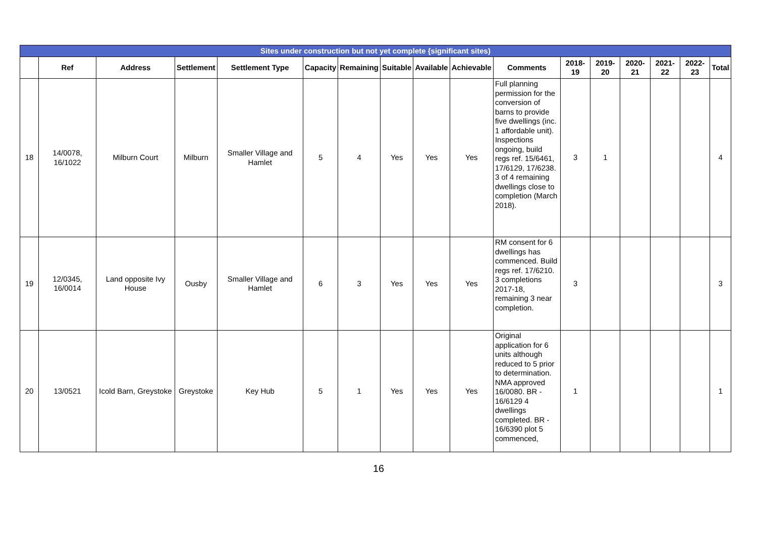| Sites under construction but not yet complete {significant sites) | | | | | | | | | | | | | | | | |
| | Ref | Address | Settlement | Settlement Type | Capacity | Remaining | Suitable | Available | Achievable | Comments | 2018-19 | 2019-20 | 2020-21 | 2021-22 | 2022-23 | Total |
| 18 | 14/0078, 16/1022 | Milburn Court | Milburn | Smaller Village and Hamlet | 5 | 4 | Yes | Yes | Yes | Full planning permission for the conversion of barns to provide five dwellings (inc. 1 affordable unit). Inspections ongoing, build regs ref. 15/6461, 17/6129, 17/6238. 3 of 4 remaining dwellings close to completion (March 2018). | 3 | 1 | | | | 4 |
| 19 | 12/0345, 16/0014 | Land opposite Ivy House | Ousby | Smaller Village and Hamlet | 6 | 3 | Yes | Yes | Yes | RM consent for 6 dwellings has commenced. Build regs ref. 17/6210. 3 completions 2017-18, remaining 3 near completion. | 3 | | | | | 3 |
| 20 | 13/0521 | Icold Barn, Greystoke | Greystoke | Key Hub | 5 | 1 | Yes | Yes | Yes | Original application for 6 units although reduced to 5 prior to determination. NMA approved 16/0080. BR - 16/6129 4 dwellings completed. BR - 16/6390 plot 5 commenced, | 1 | | | | | 1 |
16